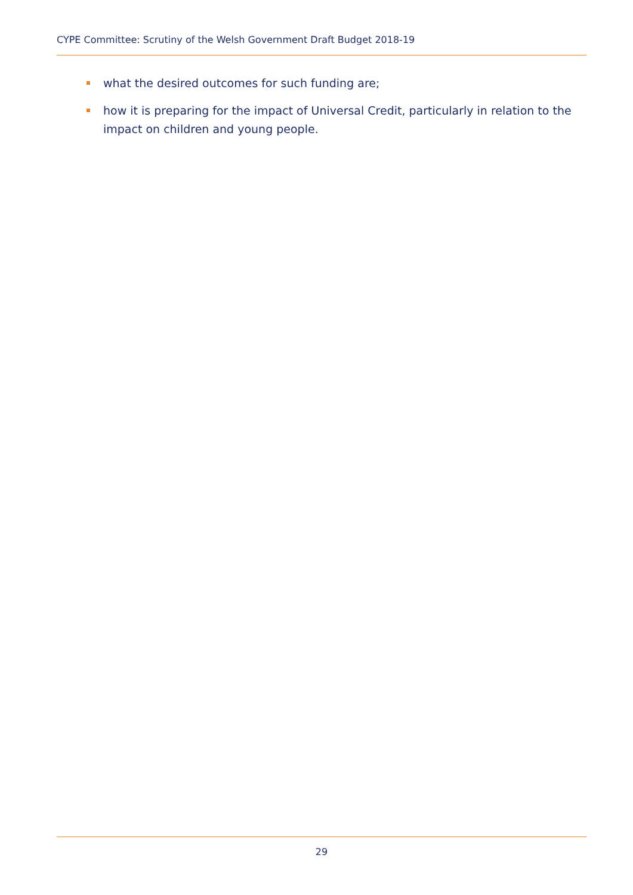CYPE Committee: Scrutiny of the Welsh Government Draft Budget 2018-19
what the desired outcomes for such funding are;
how it is preparing for the impact of Universal Credit, particularly in relation to the impact on children and young people.
29